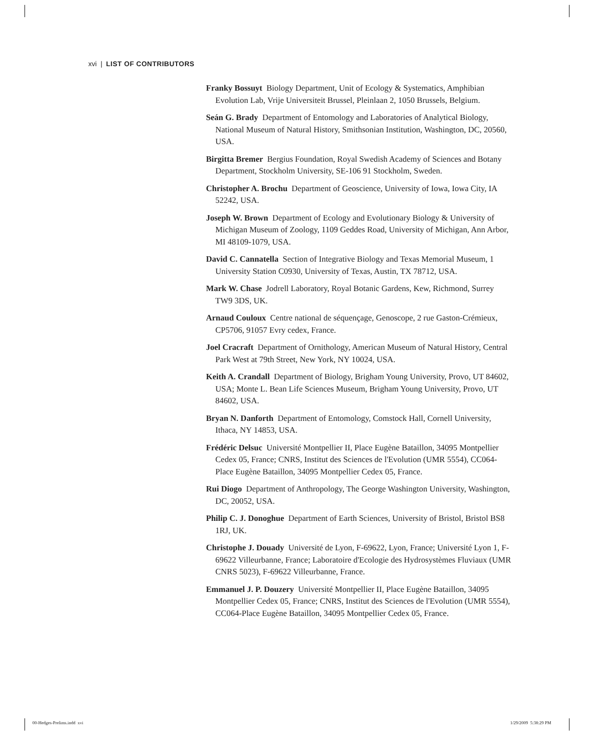xvi | LIST OF CONTRIBUTORS
Franky Bossuyt Biology Department, Unit of Ecology & Systematics, Amphibian Evolution Lab, Vrije Universiteit Brussel, Pleinlaan 2, 1050 Brussels, Belgium.
Seán G. Brady Department of Entomology and Laboratories of Analytical Biology, National Museum of Natural History, Smithsonian Institution, Washington, DC, 20560, USA.
Birgitta Bremer Bergius Foundation, Royal Swedish Academy of Sciences and Botany Department, Stockholm University, SE-106 91 Stockholm, Sweden.
Christopher A. Brochu Department of Geoscience, University of Iowa, Iowa City, IA 52242, USA.
Joseph W. Brown Department of Ecology and Evolutionary Biology & University of Michigan Museum of Zoology, 1109 Geddes Road, University of Michigan, Ann Arbor, MI 48109-1079, USA.
David C. Cannatella Section of Integrative Biology and Texas Memorial Museum, 1 University Station C0930, University of Texas, Austin, TX 78712, USA.
Mark W. Chase Jodrell Laboratory, Royal Botanic Gardens, Kew, Richmond, Surrey TW9 3DS, UK.
Arnaud Couloux Centre national de séquençage, Genoscope, 2 rue Gaston-Crémieux, CP5706, 91057 Evry cedex, France.
Joel Cracraft Department of Ornithology, American Museum of Natural History, Central Park West at 79th Street, New York, NY 10024, USA.
Keith A. Crandall Department of Biology, Brigham Young University, Provo, UT 84602, USA; Monte L. Bean Life Sciences Museum, Brigham Young University, Provo, UT 84602, USA.
Bryan N. Danforth Department of Entomology, Comstock Hall, Cornell University, Ithaca, NY 14853, USA.
Frédéric Delsuc Université Montpellier II, Place Eugène Bataillon, 34095 Montpellier Cedex 05, France; CNRS, Institut des Sciences de l'Evolution (UMR 5554), CC064-Place Eugène Bataillon, 34095 Montpellier Cedex 05, France.
Rui Diogo Department of Anthropology, The George Washington University, Washington, DC, 20052, USA.
Philip C. J. Donoghue Department of Earth Sciences, University of Bristol, Bristol BS8 1RJ, UK.
Christophe J. Douady Université de Lyon, F-69622, Lyon, France; Université Lyon 1, F-69622 Villeurbanne, France; Laboratoire d'Ecologie des Hydrosystèmes Fluviaux (UMR CNRS 5023), F-69622 Villeurbanne, France.
Emmanuel J. P. Douzery Université Montpellier II, Place Eugène Bataillon, 34095 Montpellier Cedex 05, France; CNRS, Institut des Sciences de l'Evolution (UMR 5554), CC064-Place Eugène Bataillon, 34095 Montpellier Cedex 05, France.
00-Hedges-Prelims.indd xvi 1/29/2009 5:38:29 PM